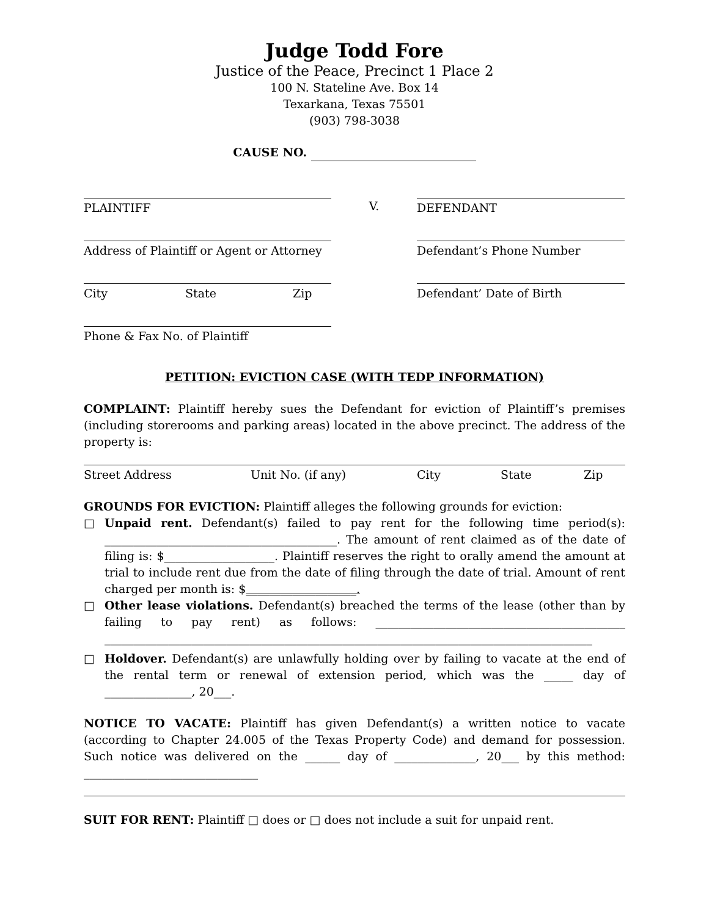Judge Todd Fore
Justice of the Peace, Precinct 1 Place 2
100 N. Stateline Ave. Box 14
Texarkana, Texas 75501
(903) 798-3038
CAUSE NO.
PLAINTIFF V. DEFENDANT
Address of Plaintiff or Agent or Attorney
Defendant’s Phone Number
City State Zip Defendant’ Date of Birth
Phone & Fax No. of Plaintiff
PETITION: EVICTION CASE (WITH TEDP INFORMATION)
COMPLAINT: Plaintiff hereby sues the Defendant for eviction of Plaintiff’s premises (including storerooms and parking areas) located in the above precinct. The address of the property is:
Street Address Unit No. (if any) City State Zip
GROUNDS FOR EVICTION: Plaintiff alleges the following grounds for eviction:
□ Unpaid rent. Defendant(s) failed to pay rent for the following time period(s): ________________________________________. The amount of rent claimed as of the date of filing is: $___________________. Plaintiff reserves the right to orally amend the amount at trial to include rent due from the date of filing through the date of trial. Amount of rent charged per month is: $___________________.
□ Other lease violations. Defendant(s) breached the terms of the lease (other than by failing to pay rent) as follows: ___________________________________________ ____________________________________________________________________________________
□ Holdover. Defendant(s) are unlawfully holding over by failing to vacate at the end of the rental term or renewal of extension period, which was the _____ day of _______________, 20___.
NOTICE TO VACATE: Plaintiff has given Defendant(s) a written notice to vacate (according to Chapter 24.005 of the Texas Property Code) and demand for possession. Such notice was delivered on the ______ day of ______________, 20___ by this method: ______________________________
SUIT FOR RENT: Plaintiff □ does or □ does not include a suit for unpaid rent.